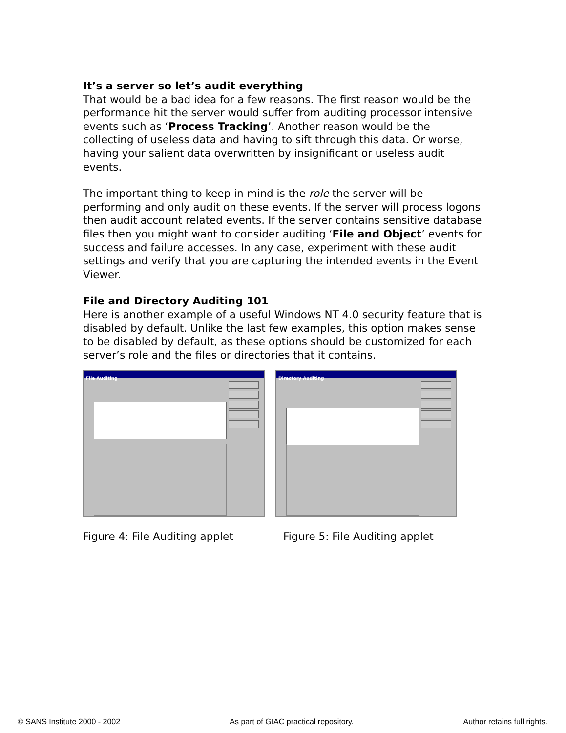It’s a server so let’s audit everything
That would be a bad idea for a few reasons. The first reason would be the performance hit the server would suffer from auditing processor intensive events such as ‘Process Tracking’. Another reason would be the collecting of useless data and having to sift through this data. Or worse, having your salient data overwritten by insignificant or useless audit events.
The important thing to keep in mind is the role the server will be performing and only audit on these events. If the server will process logons then audit account related events. If the server contains sensitive database files then you might want to consider auditing ‘File and Object’ events for success and failure accesses. In any case, experiment with these audit settings and verify that you are capturing the intended events in the Event Viewer.
File and Directory Auditing 101
Here is another example of a useful Windows NT 4.0 security feature that is disabled by default. Unlike the last few examples, this option makes sense to be disabled by default, as these options should be customized for each server’s role and the files or directories that it contains.
File Auditing Directory Auditing
Figure 4: File Auditing applet Figure 5: File Auditing applet
© SANS Institute 2000 - 2002 As part of GIAC practical repository. Author retains full rights.